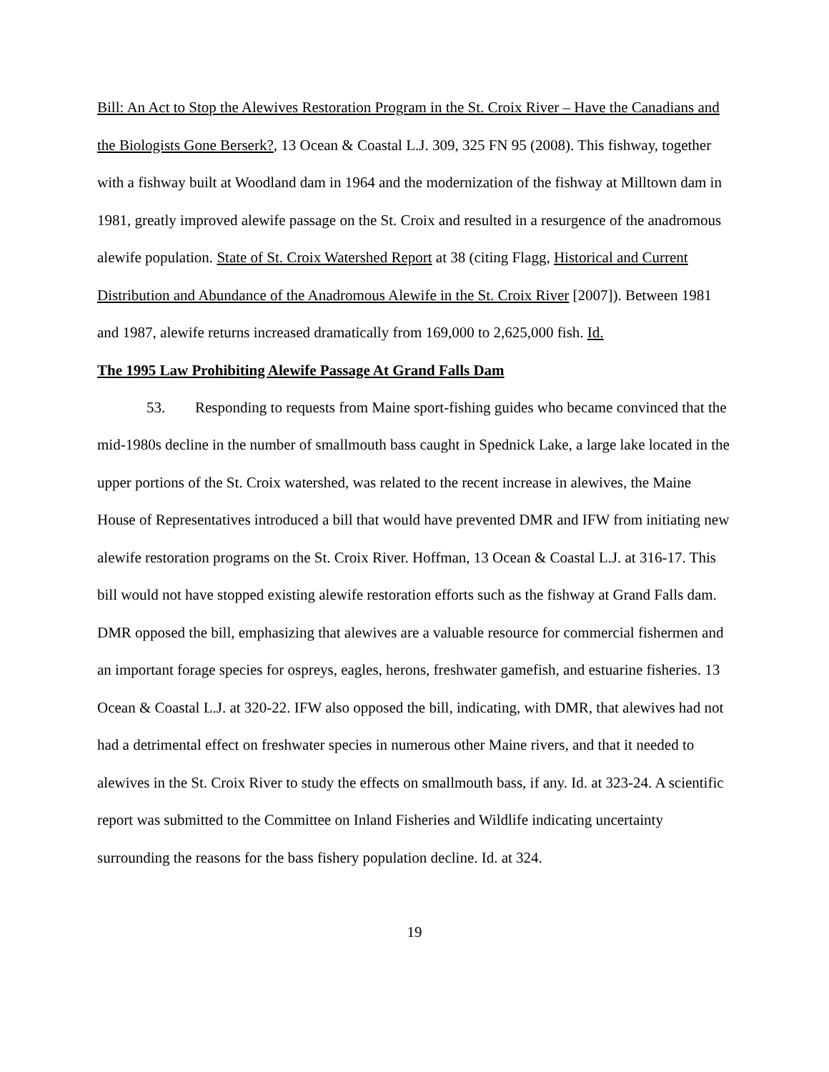Bill: An Act to Stop the Alewives Restoration Program in the St. Croix River – Have the Canadians and the Biologists Gone Berserk?, 13 Ocean & Coastal L.J. 309, 325 FN 95 (2008). This fishway, together with a fishway built at Woodland dam in 1964 and the modernization of the fishway at Milltown dam in 1981, greatly improved alewife passage on the St. Croix and resulted in a resurgence of the anadromous alewife population. State of St. Croix Watershed Report at 38 (citing Flagg, Historical and Current Distribution and Abundance of the Anadromous Alewife in the St. Croix River [2007]). Between 1981 and 1987, alewife returns increased dramatically from 169,000 to 2,625,000 fish. Id.
The 1995 Law Prohibiting Alewife Passage At Grand Falls Dam
53. Responding to requests from Maine sport-fishing guides who became convinced that the mid-1980s decline in the number of smallmouth bass caught in Spednick Lake, a large lake located in the upper portions of the St. Croix watershed, was related to the recent increase in alewives, the Maine House of Representatives introduced a bill that would have prevented DMR and IFW from initiating new alewife restoration programs on the St. Croix River. Hoffman, 13 Ocean & Coastal L.J. at 316-17. This bill would not have stopped existing alewife restoration efforts such as the fishway at Grand Falls dam. DMR opposed the bill, emphasizing that alewives are a valuable resource for commercial fishermen and an important forage species for ospreys, eagles, herons, freshwater gamefish, and estuarine fisheries. 13 Ocean & Coastal L.J. at 320-22. IFW also opposed the bill, indicating, with DMR, that alewives had not had a detrimental effect on freshwater species in numerous other Maine rivers, and that it needed to alewives in the St. Croix River to study the effects on smallmouth bass, if any. Id. at 323-24. A scientific report was submitted to the Committee on Inland Fisheries and Wildlife indicating uncertainty surrounding the reasons for the bass fishery population decline. Id. at 324.
19